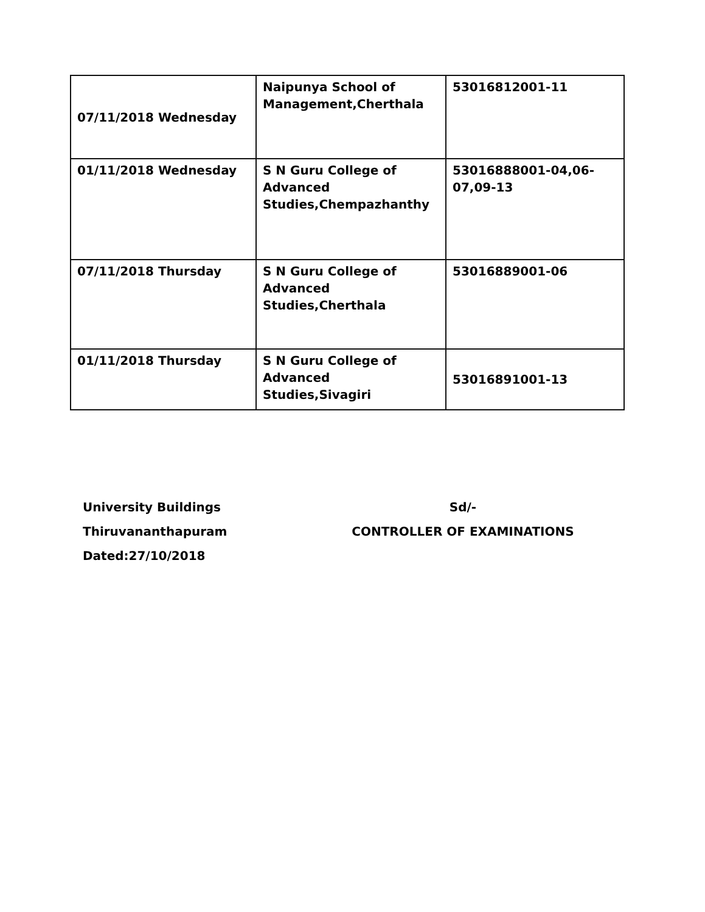| 07/11/2018 Wednesday | Naipunya School of Management,Cherthala | 53016812001-11 |
| 01/11/2018 Wednesday | S N Guru College of Advanced Studies,Chempazhanthy | 53016888001-04,06-07,09-13 |
| 07/11/2018 Thursday | S N Guru College of Advanced Studies,Cherthala | 53016889001-06 |
| 01/11/2018 Thursday | S N Guru College of Advanced Studies,Sivagiri | 53016891001-13 |
University Buildings
Thiruvananthapuram
Dated:27/10/2018
Sd/-
CONTROLLER OF EXAMINATIONS